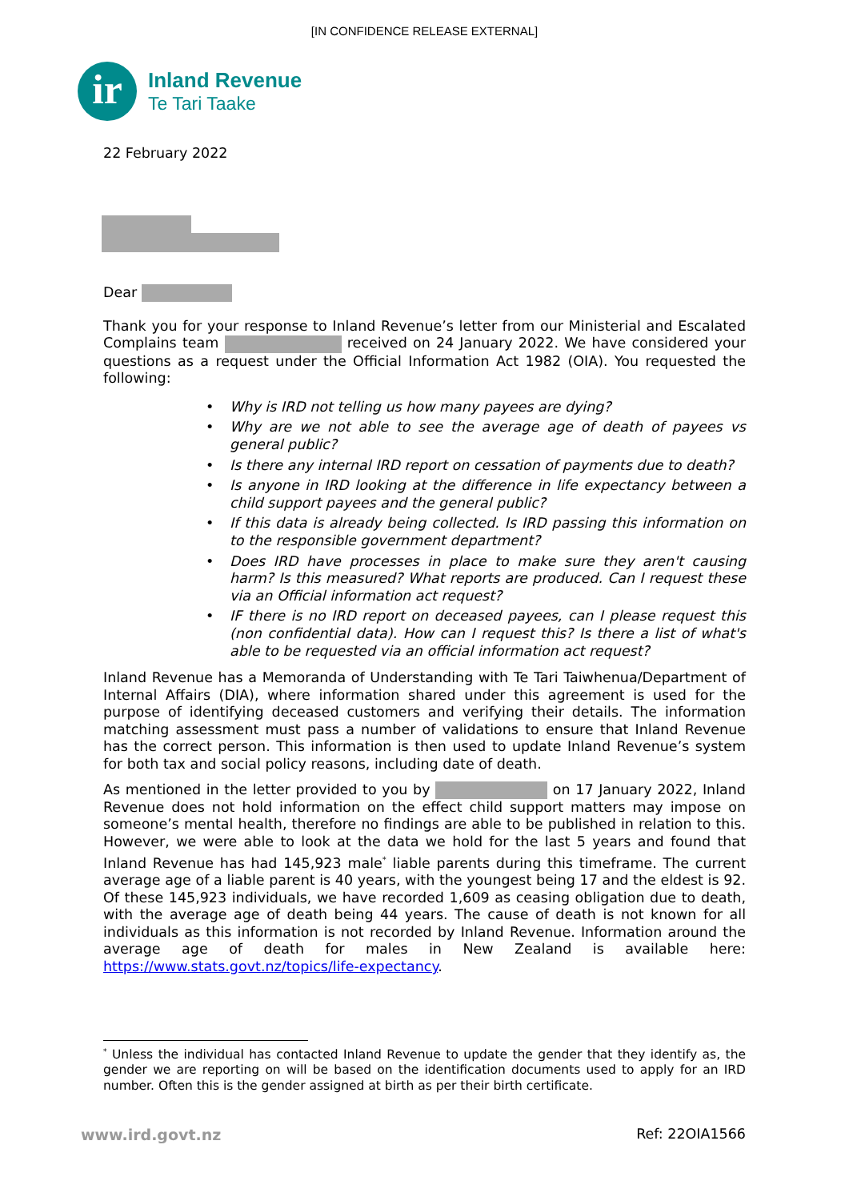[IN CONFIDENCE RELEASE EXTERNAL]
ir
Inland Revenue
Te Tari Taake
22 February 2022
Dear
Thank you for your response to Inland Revenue’s letter from our Ministerial and Escalated Complains team received on 24 January 2022. We have considered your questions as a request under the Official Information Act 1982 (OIA). You requested the following:
• Why is IRD not telling us how many payees are dying?
• Why are we not able to see the average age of death of payees vs general public?
• Is there any internal IRD report on cessation of payments due to death?
• Is anyone in IRD looking at the difference in life expectancy between a child support payees and the general public?
• If this data is already being collected. Is IRD passing this information on to the responsible government department?
• Does IRD have processes in place to make sure they aren't causing harm? Is this measured? What reports are produced. Can I request these via an Official information act request?
• IF there is no IRD report on deceased payees, can I please request this (non confidential data). How can I request this? Is there a list of what's able to be requested via an official information act request?
Inland Revenue has a Memoranda of Understanding with Te Tari Taiwhenua/Department of Internal Affairs (DIA), where information shared under this agreement is used for the purpose of identifying deceased customers and verifying their details. The information matching assessment must pass a number of validations to ensure that Inland Revenue has the correct person. This information is then used to update Inland Revenue’s system for both tax and social policy reasons, including date of death.
As mentioned in the letter provided to you by on 17 January 2022, Inland Revenue does not hold information on the effect child support matters may impose on someone’s mental health, therefore no findings are able to be published in relation to this. However, we were able to look at the data we hold for the last 5 years and found that Inland Revenue has had 145,923 male<sup>*</sup> liable parents during this timeframe. The current average age of a liable parent is 40 years, with the youngest being 17 and the eldest is 92. Of these 145,923 individuals, we have recorded 1,609 as ceasing obligation due to death, with the average age of death being 44 years. The cause of death is not known for all individuals as this information is not recorded by Inland Revenue. Information around the average age of death for males in New Zealand is available here: https://www.stats.govt.nz/topics/life-expectancy.
<sup>*</sup> Unless the individual has contacted Inland Revenue to update the gender that they identify as, the gender we are reporting on will be based on the identification documents used to apply for an IRD number. Often this is the gender assigned at birth as per their birth certificate.
www.ird.govt.nz Ref: 22OIA1566